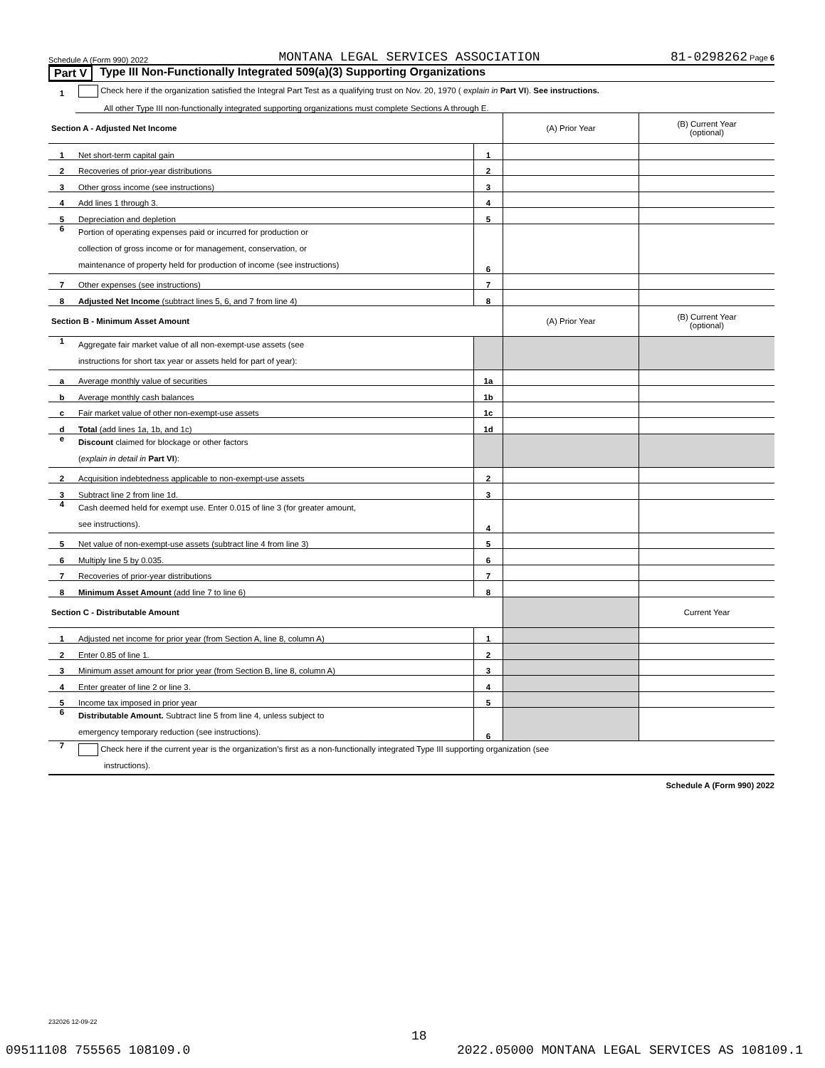Schedule A (Form 990) 2022 MONTANA LEGAL SERVICES ASSOCIATION 81-0298262 Page 6
Part V Type III Non-Functionally Integrated 509(a)(3) Supporting Organizations
| 1 | Check here if the organization satisfied the Integral Part Test as a qualifying trust on Nov. 20, 1970 ( explain in Part VI ). See instructions. | | | |
| | All other Type III non-functionally integrated supporting organizations must complete Sections A through E. | | | |
| Section A - Adjusted Net Income | | | (A) Prior Year | (B) Current Year (optional) |
| 1 | Net short-term capital gain | 1 | | |
| 2 | Recoveries of prior-year distributions | 2 | | |
| 3 | Other gross income (see instructions) | 3 | | |
| 4 | Add lines 1 through 3. | 4 | | |
| 5 | Depreciation and depletion | 5 | | |
| 6 | Portion of operating expenses paid or incurred for production or collection of gross income or for management, conservation, or maintenance of property held for production of income (see instructions) | 6 | | |
| 7 | Other expenses (see instructions) | 7 | | |
| 8 | Adjusted Net Income (subtract lines 5, 6, and 7 from line 4) | 8 | | |
| Section B - Minimum Asset Amount | | | (A) Prior Year | (B) Current Year (optional) |
| 1 | Aggregate fair market value of all non-exempt-use assets (see instructions for short tax year or assets held for part of year): | | | |
| a | Average monthly value of securities | 1a | | |
| b | Average monthly cash balances | 1b | | |
| c | Fair market value of other non-exempt-use assets | 1c | | |
| d | Total (add lines 1a, 1b, and 1c) | 1d | | |
| e | Discount claimed for blockage or other factors ( explain in detail in Part VI ): | | | |
| 2 | Acquisition indebtedness applicable to non-exempt-use assets | 2 | | |
| 3 | Subtract line 2 from line 1d. | 3 | | |
| 4 | Cash deemed held for exempt use. Enter 0.015 of line 3 (for greater amount, see instructions). | 4 | | |
| 5 | Net value of non-exempt-use assets (subtract line 4 from line 3) | 5 | | |
| 6 | Multiply line 5 by 0.035. | 6 | | |
| 7 | Recoveries of prior-year distributions | 7 | | |
| 8 | Minimum Asset Amount (add line 7 to line 6) | 8 | | |
| Section C - Distributable Amount | | | | Current Year |
| 1 | Adjusted net income for prior year (from Section A, line 8, column A) | 1 | | |
| 2 | Enter 0.85 of line 1. | 2 | | |
| 3 | Minimum asset amount for prior year (from Section B, line 8, column A) | 3 | | |
| 4 | Enter greater of line 2 or line 3. | 4 | | |
| 5 | Income tax imposed in prior year | 5 | | |
| 6 | Distributable Amount. Subtract line 5 from line 4, unless subject to emergency temporary reduction (see instructions). | 6 | | |
| 7 | Check here if the current year is the organization’s first as a non-functionally integrated Type III supporting organization (see instructions). | | | |
Schedule A (Form 990) 2022
232026 12-09-22
18
09511108 755565 108109.0 2022.05000 MONTANA LEGAL SERVICES AS 108109.1